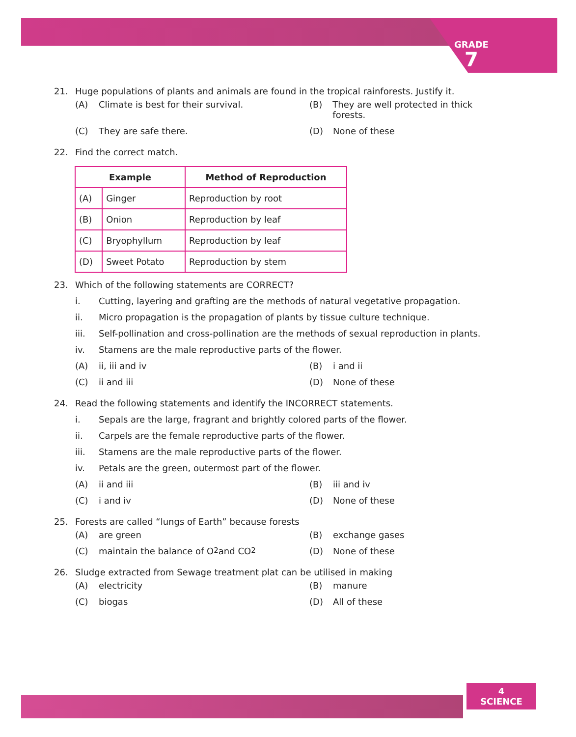GRADE
7
21. Huge populations of plants and animals are found in the tropical rainforests. Justify it.
(A) Climate is best for their survival.
(B) They are well protected in thick forests.
(C) They are safe there.
(D) None of these
22. Find the correct match.
| Example | | Method of Reproduction |
| --- | --- | --- |
| (A) | Ginger | Reproduction by root |
| (B) | Onion | Reproduction by leaf |
| (C) | Bryophyllum | Reproduction by leaf |
| (D) | Sweet Potato | Reproduction by stem |
23. Which of the following statements are CORRECT?
i. Cutting, layering and grafting are the methods of natural vegetative propagation.
ii. Micro propagation is the propagation of plants by tissue culture technique.
iii. Self-pollination and cross-pollination are the methods of sexual reproduction in plants.
iv. Stamens are the male reproductive parts of the flower.
(A) ii, iii and iv
(B) i and ii
(C) ii and iii
(D) None of these
24. Read the following statements and identify the INCORRECT statements.
i. Sepals are the large, fragrant and brightly colored parts of the flower.
ii. Carpels are the female reproductive parts of the flower.
iii. Stamens are the male reproductive parts of the flower.
iv. Petals are the green, outermost part of the flower.
(A) ii and iii
(B) iii and iv
(C) i and iv
(D) None of these
25. Forests are called “lungs of Earth” because forests
(A) are green
(B) exchange gases
(C) maintain the balance of O<sub>2</sub> and CO<sub>2</sub>
(D) None of these
26. Sludge extracted from Sewage treatment plat can be utilised in making
(A) electricity
(B) manure
(C) biogas
(D) All of these
4
SCIENCE